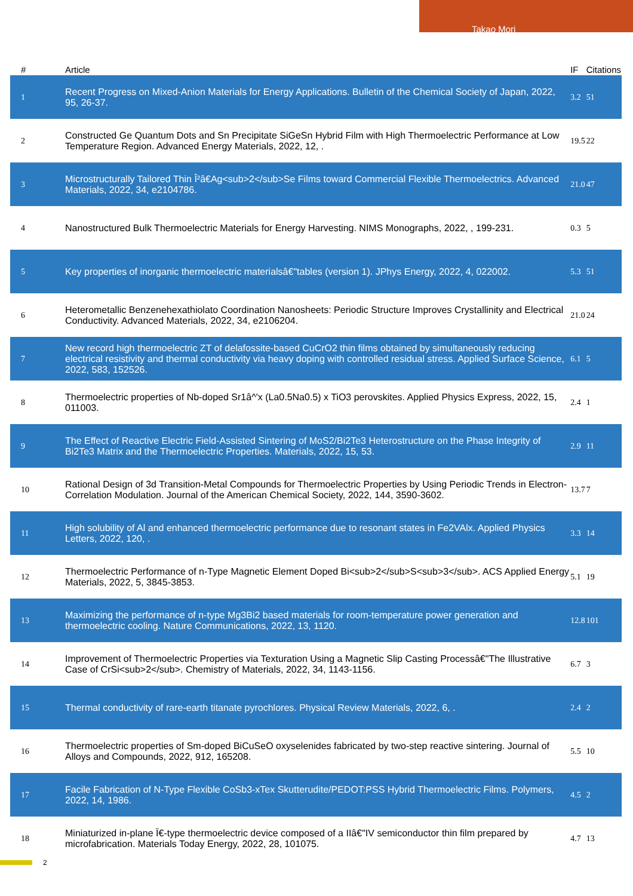Takao Mori
| # | Article | IF | Citations |
| --- | --- | --- | --- |
| 1 | Recent Progress on Mixed-Anion Materials for Energy Applications. Bulletin of the Chemical Society of Japan, 2022, 95, 26-37. | 3.2 | 51 |
| 2 | Constructed Ge Quantum Dots and Sn Precipitate SiGeSn Hybrid Film with High Thermoelectric Performance at Low Temperature Region. Advanced Energy Materials, 2022, 12, . | 19.5 | 22 |
| 3 | Microstructurally Tailored Thin Î²â€Ag<sub>2</sub>Se Films toward Commercial Flexible Thermoelectrics. Advanced Materials, 2022, 34, e2104786. | 21.0 | 47 |
| 4 | Nanostructured Bulk Thermoelectric Materials for Energy Harvesting. NIMS Monographs, 2022, , 199-231. | 0.3 | 5 |
| 5 | Key properties of inorganic thermoelectric materialsâ€"tables (version 1). JPhys Energy, 2022, 4, 022002. | 5.3 | 51 |
| 6 | Heterometallic Benzenehexathiolato Coordination Nanosheets: Periodic Structure Improves Crystallinity and Electrical Conductivity. Advanced Materials, 2022, 34, e2106204. | 21.0 | 24 |
| 7 | New record high thermoelectric ZT of delafossite-based CuCrO2 thin films obtained by simultaneously reducing electrical resistivity and thermal conductivity via heavy doping with controlled residual stress. Applied Surface Science, 2022, 583, 152526. | 6.1 | 5 |
| 8 | Thermoelectric properties of Nb-doped Sr1â^'x (La0.5Na0.5) x TiO3 perovskites. Applied Physics Express, 2022, 15, 011003. | 2.4 | 1 |
| 9 | The Effect of Reactive Electric Field-Assisted Sintering of MoS2/Bi2Te3 Heterostructure on the Phase Integrity of Bi2Te3 Matrix and the Thermoelectric Properties. Materials, 2022, 15, 53. | 2.9 | 11 |
| 10 | Rational Design of 3d Transition-Metal Compounds for Thermoelectric Properties by Using Periodic Trends in Electron-Correlation Modulation. Journal of the American Chemical Society, 2022, 144, 3590-3602. | 13.7 | 7 |
| 11 | High solubility of Al and enhanced thermoelectric performance due to resonant states in Fe2VAlx. Applied Physics Letters, 2022, 120, . | 3.3 | 14 |
| 12 | Thermoelectric Performance of n-Type Magnetic Element Doped Bi<sub>2</sub>S<sub>3</sub>. ACS Applied Energy Materials, 2022, 5, 3845-3853. | 5.1 | 19 |
| 13 | Maximizing the performance of n-type Mg3Bi2 based materials for room-temperature power generation and thermoelectric cooling. Nature Communications, 2022, 13, 1120. | 12.8 | 101 |
| 14 | Improvement of Thermoelectric Properties via Texturation Using a Magnetic Slip Casting Processâ€"The Illustrative Case of CrSi<sub>2</sub>. Chemistry of Materials, 2022, 34, 1143-1156. | 6.7 | 3 |
| 15 | Thermal conductivity of rare-earth titanate pyrochlores. Physical Review Materials, 2022, 6, . | 2.4 | 2 |
| 16 | Thermoelectric properties of Sm-doped BiCuSeO oxyselenides fabricated by two-step reactive sintering. Journal of Alloys and Compounds, 2022, 912, 165208. | 5.5 | 10 |
| 17 | Facile Fabrication of N-Type Flexible CoSb3-xTex Skutterudite/PEDOT:PSS Hybrid Thermoelectric Films. Polymers, 2022, 14, 1986. | 4.5 | 2 |
| 18 | Miniaturized in-plane Ï€-type thermoelectric device composed of a IIâ€"IV semiconductor thin film prepared by microfabrication. Materials Today Energy, 2022, 28, 101075. | 4.7 | 13 |
2